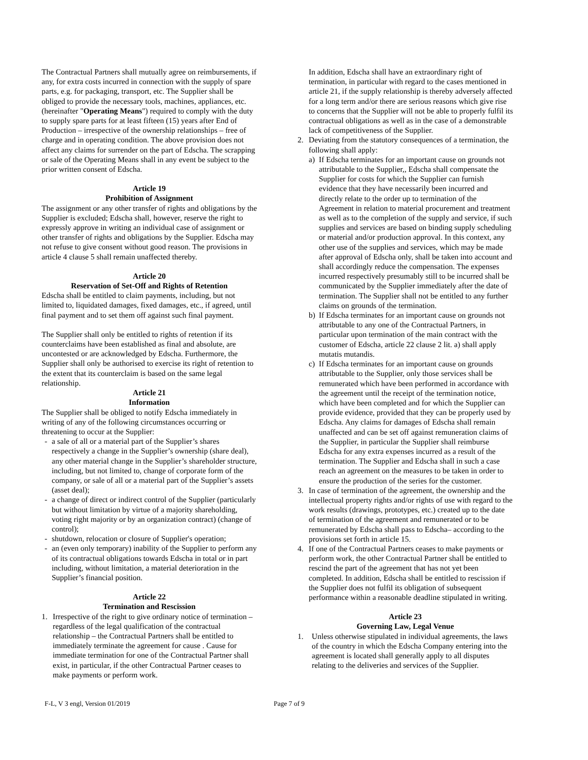The Contractual Partners shall mutually agree on reimbursements, if any, for extra costs incurred in connection with the supply of spare parts, e.g. for packaging, transport, etc. The Supplier shall be obliged to provide the necessary tools, machines, appliances, etc. (hereinafter "Operating Means") required to comply with the duty to supply spare parts for at least fifteen (15) years after End of Production – irrespective of the ownership relationships – free of charge and in operating condition. The above provision does not affect any claims for surrender on the part of Edscha. The scrapping or sale of the Operating Means shall in any event be subject to the prior written consent of Edscha.
Article 19
Prohibition of Assignment
The assignment or any other transfer of rights and obligations by the Supplier is excluded; Edscha shall, however, reserve the right to expressly approve in writing an individual case of assignment or other transfer of rights and obligations by the Supplier. Edscha may not refuse to give consent without good reason. The provisions in article 4 clause 5 shall remain unaffected thereby.
Article 20
Reservation of Set-Off and Rights of Retention
Edscha shall be entitled to claim payments, including, but not limited to, liquidated damages, fixed damages, etc., if agreed, until final payment and to set them off against such final payment.
The Supplier shall only be entitled to rights of retention if its counterclaims have been established as final and absolute, are uncontested or are acknowledged by Edscha. Furthermore, the Supplier shall only be authorised to exercise its right of retention to the extent that its counterclaim is based on the same legal relationship.
Article 21
Information
The Supplier shall be obliged to notify Edscha immediately in writing of any of the following circumstances occurring or threatening to occur at the Supplier:
- a sale of all or a material part of the Supplier’s shares respectively a change in the Supplier’s ownership (share deal), any other material change in the Supplier’s shareholder structure, including, but not limited to, change of corporate form of the company, or sale of all or a material part of the Supplier’s assets (asset deal);
- a change of direct or indirect control of the Supplier (particularly but without limitation by virtue of a majority shareholding, voting right majority or by an organization contract) (change of control);
- shutdown, relocation or closure of Supplier's operation;
- an (even only temporary) inability of the Supplier to perform any of its contractual obligations towards Edscha in total or in part including, without limitation, a material deterioration in the Supplier’s financial position.
Article 22
Termination and Rescission
1. Irrespective of the right to give ordinary notice of termination – regardless of the legal qualification of the contractual relationship – the Contractual Partners shall be entitled to immediately terminate the agreement for cause . Cause for immediate termination for one of the Contractual Partner shall exist, in particular, if the other Contractual Partner ceases to make payments or perform work.
In addition, Edscha shall have an extraordinary right of termination, in particular with regard to the cases mentioned in article 21, if the supply relationship is thereby adversely affected for a long term and/or there are serious reasons which give rise to concerns that the Supplier will not be able to properly fulfil its contractual obligations as well as in the case of a demonstrable lack of competitiveness of the Supplier.
2. Deviating from the statutory consequences of a termination, the following shall apply:
a) If Edscha terminates for an important cause on grounds not attributable to the Supplier,, Edscha shall compensate the Supplier for costs for which the Supplier can furnish evidence that they have necessarily been incurred and directly relate to the order up to termination of the Agreement in relation to material procurement and treatment as well as to the completion of the supply and service, if such supplies and services are based on binding supply scheduling or material and/or production approval. In this context, any other use of the supplies and services, which may be made after approval of Edscha only, shall be taken into account and shall accordingly reduce the compensation. The expenses incurred respectively presumably still to be incurred shall be communicated by the Supplier immediately after the date of termination. The Supplier shall not be entitled to any further claims on grounds of the termination.
b) If Edscha terminates for an important cause on grounds not attributable to any one of the Contractual Partners, in particular upon termination of the main contract with the customer of Edscha, article 22 clause 2 lit. a) shall apply mutatis mutandis.
c) If Edscha terminates for an important cause on grounds attributable to the Supplier, only those services shall be remunerated which have been performed in accordance with the agreement until the receipt of the termination notice, which have been completed and for which the Supplier can provide evidence, provided that they can be properly used by Edscha. Any claims for damages of Edscha shall remain unaffected and can be set off against remuneration claims of the Supplier, in particular the Supplier shall reimburse Edscha for any extra expenses incurred as a result of the termination. The Supplier and Edscha shall in such a case reach an agreement on the measures to be taken in order to ensure the production of the series for the customer.
3. In case of termination of the agreement, the ownership and the intellectual property rights and/or rights of use with regard to the work results (drawings, prototypes, etc.) created up to the date of termination of the agreement and remunerated or to be remunerated by Edscha shall pass to Edscha– according to the provisions set forth in article 15.
4. If one of the Contractual Partners ceases to make payments or perform work, the other Contractual Partner shall be entitled to rescind the part of the agreement that has not yet been completed. In addition, Edscha shall be entitled to rescission if the Supplier does not fulfil its obligation of subsequent performance within a reasonable deadline stipulated in writing.
Article 23
Governing Law, Legal Venue
1. Unless otherwise stipulated in individual agreements, the laws of the country in which the Edscha Company entering into the agreement is located shall generally apply to all disputes relating to the deliveries and services of the Supplier.
F-L, V 3 engl, Version 01/2019 Page 7 of 9